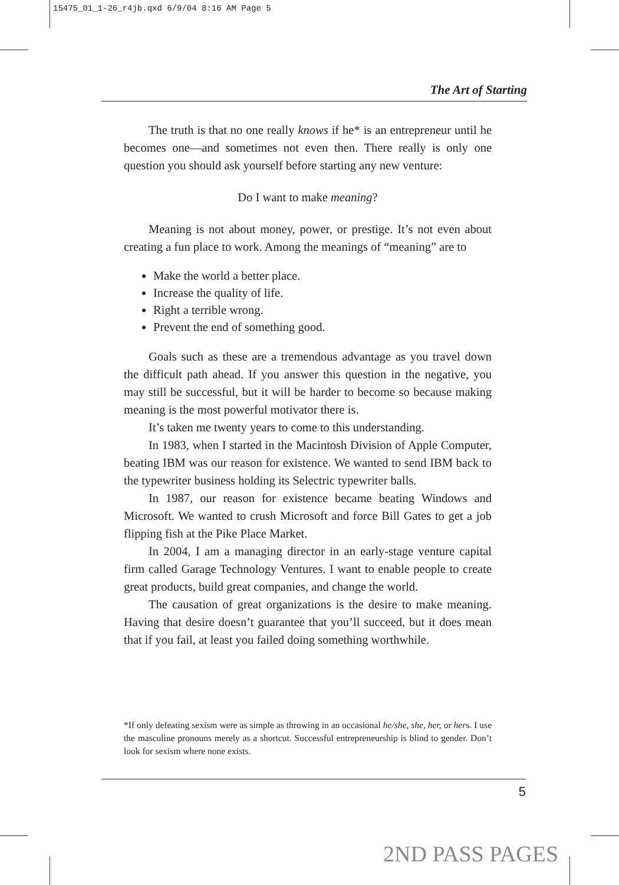15475_01_1-26_r4jb.qxd 6/9/04 8:16 AM Page 5
The Art of Starting
The truth is that no one really knows if he* is an entrepreneur until he becomes one—and sometimes not even then. There really is only one question you should ask yourself before starting any new venture:
Do I want to make meaning?
Meaning is not about money, power, or prestige. It’s not even about creating a fun place to work. Among the meanings of “meaning” are to
Make the world a better place.
Increase the quality of life.
Right a terrible wrong.
Prevent the end of something good.
Goals such as these are a tremendous advantage as you travel down the difficult path ahead. If you answer this question in the negative, you may still be successful, but it will be harder to become so because making meaning is the most powerful motivator there is.
It’s taken me twenty years to come to this understanding.
In 1983, when I started in the Macintosh Division of Apple Computer, beating IBM was our reason for existence. We wanted to send IBM back to the typewriter business holding its Selectric typewriter balls.
In 1987, our reason for existence became beating Windows and Microsoft. We wanted to crush Microsoft and force Bill Gates to get a job flipping fish at the Pike Place Market.
In 2004, I am a managing director in an early-stage venture capital firm called Garage Technology Ventures. I want to enable people to create great products, build great companies, and change the world.
The causation of great organizations is the desire to make meaning. Having that desire doesn’t guarantee that you’ll succeed, but it does mean that if you fail, at least you failed doing something worthwhile.
*If only defeating sexism were as simple as throwing in an occasional he/she, she, her, or hers. I use the masculine pronouns merely as a shortcut. Successful entrepreneurship is blind to gender. Don’t look for sexism where none exists.
5
2ND PASS PAGES